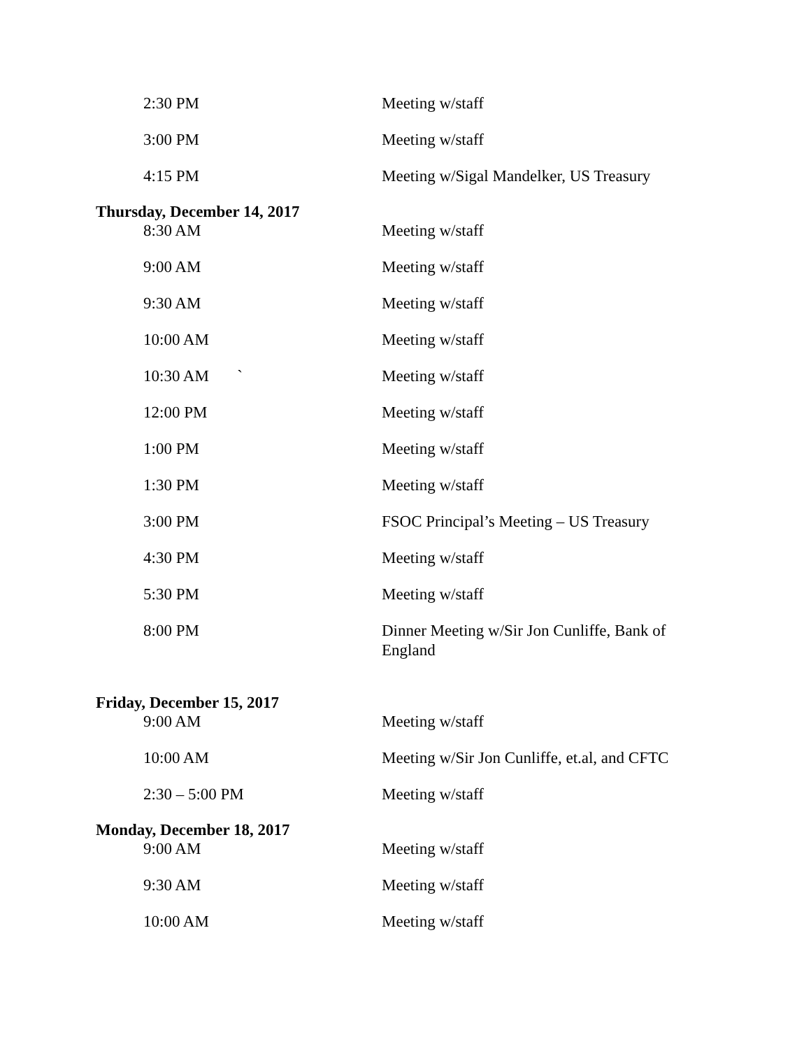2:30 PM Meeting w/staff
3:00 PM Meeting w/staff
4:15 PM Meeting w/Sigal Mandelker, US Treasury
Thursday, December 14, 2017
8:30 AM Meeting w/staff
9:00 AM Meeting w/staff
9:30 AM Meeting w/staff
10:00 AM Meeting w/staff
10:30 AM ` Meeting w/staff
12:00 PM Meeting w/staff
1:00 PM Meeting w/staff
1:30 PM Meeting w/staff
3:00 PM FSOC Principal’s Meeting – US Treasury
4:30 PM Meeting w/staff
5:30 PM Meeting w/staff
8:00 PM Dinner Meeting w/Sir Jon Cunliffe, Bank of England
Friday, December 15, 2017
9:00 AM Meeting w/staff
10:00 AM Meeting w/Sir Jon Cunliffe, et.al, and CFTC
2:30 – 5:00 PM Meeting w/staff
Monday, December 18, 2017
9:00 AM Meeting w/staff
9:30 AM Meeting w/staff
10:00 AM Meeting w/staff